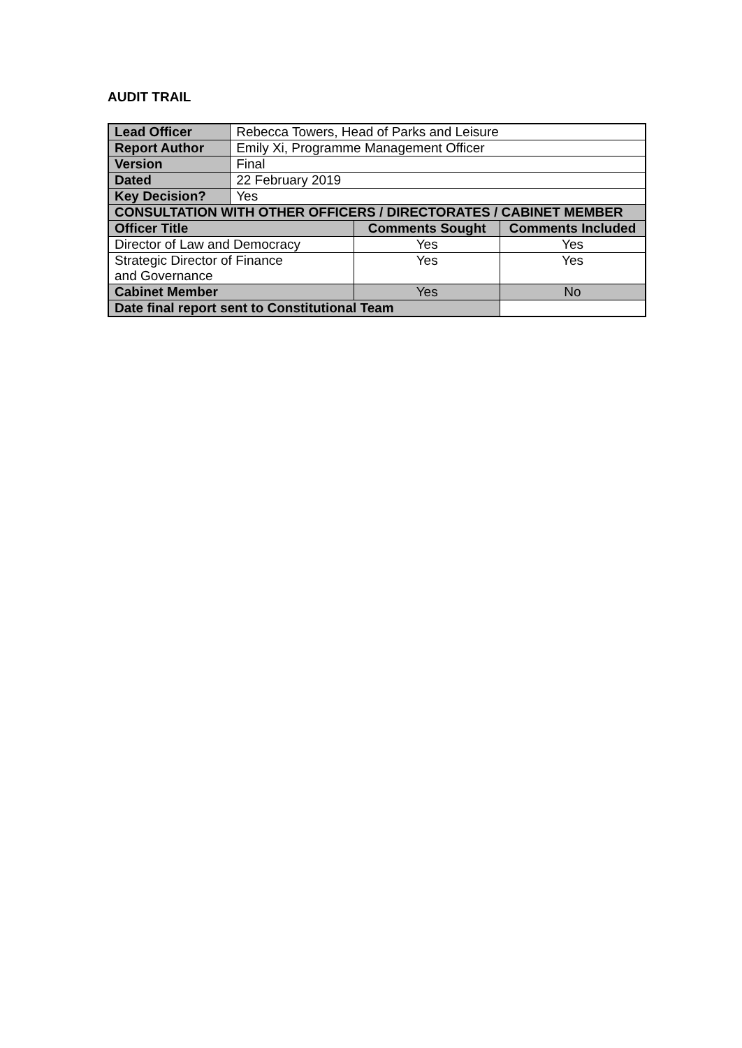AUDIT TRAIL
| Lead Officer | Rebecca Towers, Head of Parks and Leisure | | |
| Report Author | Emily Xi, Programme Management Officer | | |
| Version | Final | | |
| Dated | 22 February 2019 | | |
| Key Decision? | Yes | | |
| CONSULTATION WITH OTHER OFFICERS / DIRECTORATES / CABINET MEMBER | | | |
| Officer Title | | Comments Sought | Comments Included |
| Director of Law and Democracy | | Yes | Yes |
| Strategic Director of Finance and Governance | | Yes | Yes |
| Cabinet Member | | Yes | No |
| Date final report sent to Constitutional Team | | | |